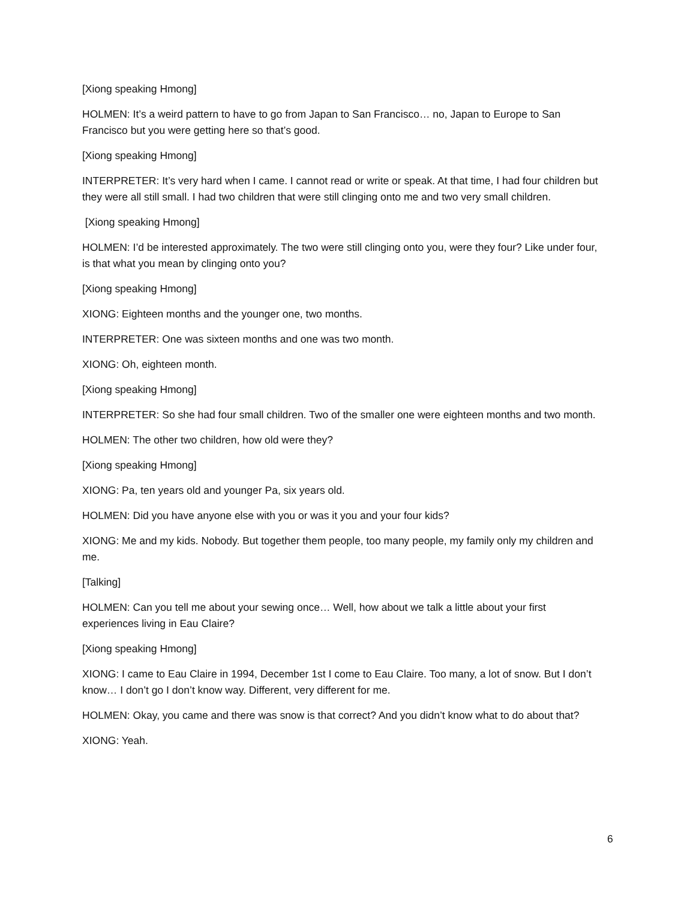[Xiong speaking Hmong]
HOLMEN: It’s a weird pattern to have to go from Japan to San Francisco… no, Japan to Europe to San Francisco but you were getting here so that’s good.
[Xiong speaking Hmong]
INTERPRETER: It’s very hard when I came. I cannot read or write or speak. At that time, I had four children but they were all still small. I had two children that were still clinging onto me and two very small children.
[Xiong speaking Hmong]
HOLMEN: I’d be interested approximately. The two were still clinging onto you, were they four? Like under four, is that what you mean by clinging onto you?
[Xiong speaking Hmong]
XIONG: Eighteen months and the younger one, two months.
INTERPRETER: One was sixteen months and one was two month.
XIONG: Oh, eighteen month.
[Xiong speaking Hmong]
INTERPRETER: So she had four small children. Two of the smaller one were eighteen months and two month.
HOLMEN: The other two children, how old were they?
[Xiong speaking Hmong]
XIONG: Pa, ten years old and younger Pa, six years old.
HOLMEN: Did you have anyone else with you or was it you and your four kids?
XIONG: Me and my kids. Nobody. But together them people, too many people, my family only my children and me.
[Talking]
HOLMEN: Can you tell me about your sewing once… Well, how about we talk a little about your first experiences living in Eau Claire?
[Xiong speaking Hmong]
XIONG: I came to Eau Claire in 1994, December 1st I come to Eau Claire. Too many, a lot of snow. But I don’t know… I don’t go I don’t know way. Different, very different for me.
HOLMEN: Okay, you came and there was snow is that correct? And you didn’t know what to do about that?
XIONG: Yeah.
6